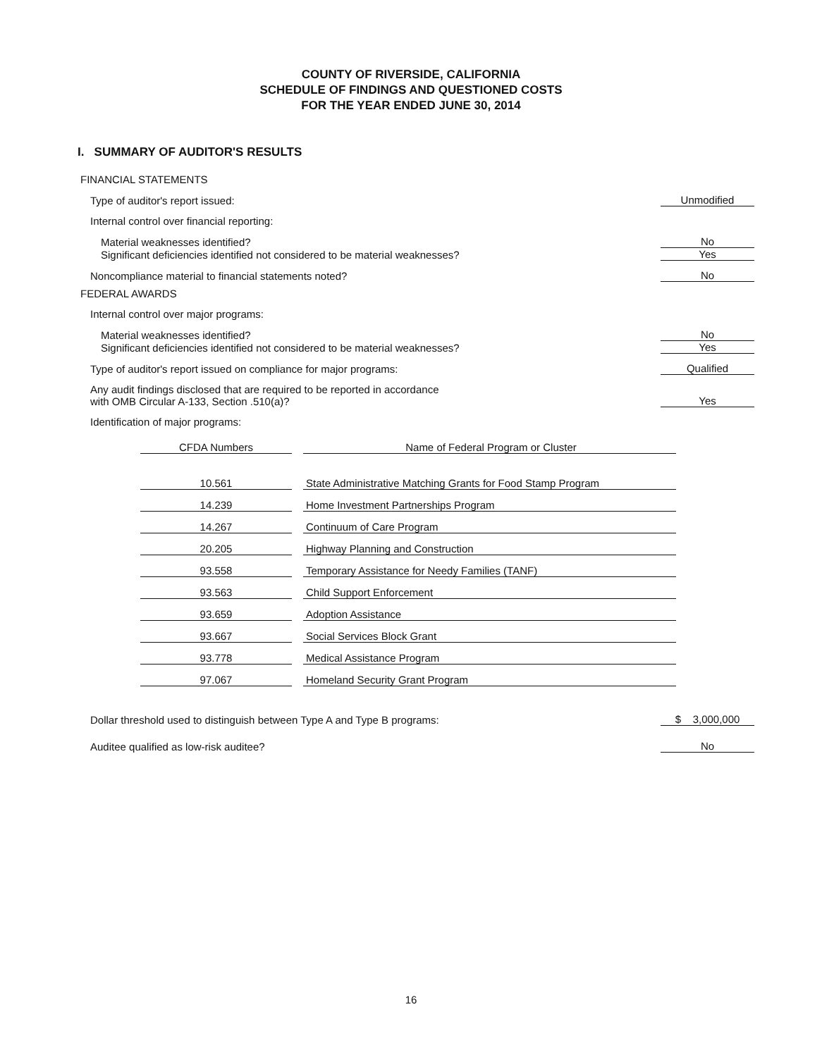COUNTY OF RIVERSIDE, CALIFORNIA
SCHEDULE OF FINDINGS AND QUESTIONED COSTS
FOR THE YEAR ENDED JUNE 30, 2014
I. SUMMARY OF AUDITOR'S RESULTS
FINANCIAL STATEMENTS
Type of auditor's report issued: Unmodified
Internal control over financial reporting:
Material weaknesses identified? No
Significant deficiencies identified not considered to be material weaknesses? Yes
Noncompliance material to financial statements noted? No
FEDERAL AWARDS
Internal control over major programs:
Material weaknesses identified? No
Significant deficiencies identified not considered to be material weaknesses? Yes
Type of auditor's report issued on compliance for major programs: Qualified
Any audit findings disclosed that are required to be reported in accordance
with OMB Circular A-133, Section .510(a)? Yes
Identification of major programs:
| CFDA Numbers | Name of Federal Program or Cluster |
| --- | --- |
| 10.561 | State Administrative Matching Grants for Food Stamp Program |
| 14.239 | Home Investment Partnerships Program |
| 14.267 | Continuum of Care Program |
| 20.205 | Highway Planning and Construction |
| 93.558 | Temporary Assistance for Needy Families (TANF) |
| 93.563 | Child Support Enforcement |
| 93.659 | Adoption Assistance |
| 93.667 | Social Services Block Grant |
| 93.778 | Medical Assistance Program |
| 97.067 | Homeland Security Grant Program |
Dollar threshold used to distinguish between Type A and Type B programs: $ 3,000,000
Auditee qualified as low-risk auditee? No
16